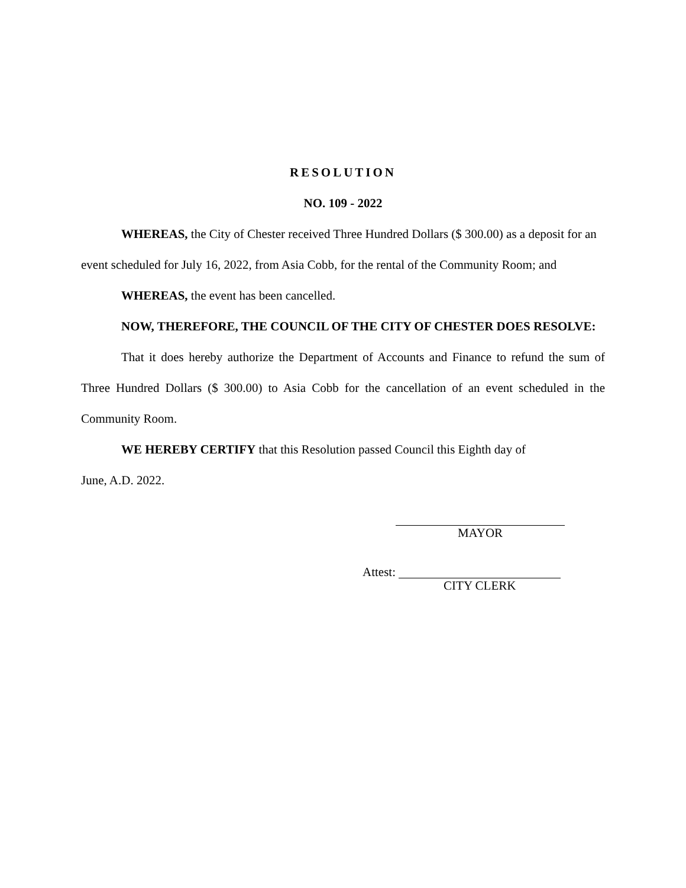RESOLUTION
NO. 109 - 2022
WHEREAS, the City of Chester received Three Hundred Dollars ($ 300.00) as a deposit for an event scheduled for July 16, 2022, from Asia Cobb, for the rental of the Community Room; and
WHEREAS, the event has been cancelled.
NOW, THEREFORE, THE COUNCIL OF THE CITY OF CHESTER DOES RESOLVE:
That it does hereby authorize the Department of Accounts and Finance to refund the sum of Three Hundred Dollars ($ 300.00) to Asia Cobb for the cancellation of an event scheduled in the Community Room.
WE HEREBY CERTIFY that this Resolution passed Council this Eighth day of
June, A.D. 2022.
MAYOR
Attest: CITY CLERK